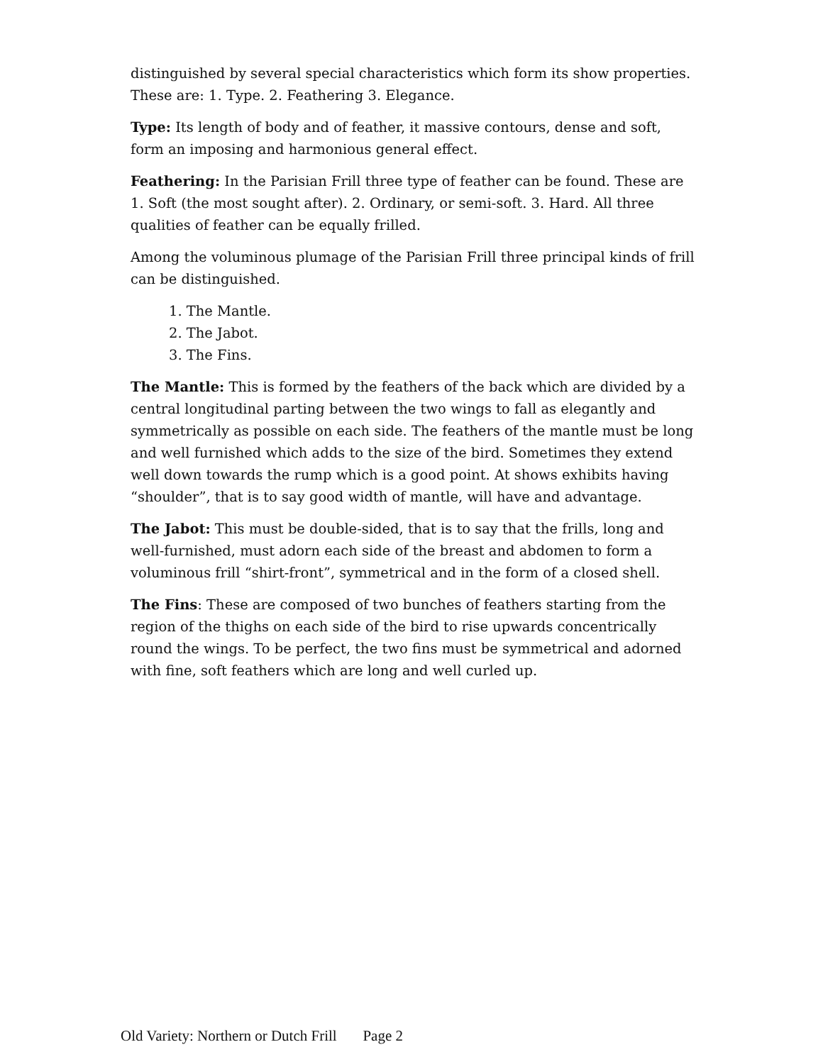distinguished by several special characteristics which form its show properties. These are: 1. Type. 2. Feathering 3. Elegance.
Type: Its length of body and of feather, it massive contours, dense and soft, form an imposing and harmonious general effect.
Feathering: In the Parisian Frill three type of feather can be found. These are 1. Soft (the most sought after). 2. Ordinary, or semi-soft. 3. Hard. All three qualities of feather can be equally frilled.
Among the voluminous plumage of the Parisian Frill three principal kinds of frill can be distinguished.
1. The Mantle.
2. The Jabot.
3. The Fins.
The Mantle: This is formed by the feathers of the back which are divided by a central longitudinal parting between the two wings to fall as elegantly and symmetrically as possible on each side. The feathers of the mantle must be long and well furnished which adds to the size of the bird. Sometimes they extend well down towards the rump which is a good point. At shows exhibits having “shoulder”, that is to say good width of mantle, will have and advantage.
The Jabot: This must be double-sided, that is to say that the frills, long and well-furnished, must adorn each side of the breast and abdomen to form a voluminous frill “shirt-front”, symmetrical and in the form of a closed shell.
The Fins: These are composed of two bunches of feathers starting from the region of the thighs on each side of the bird to rise upwards concentrically round the wings. To be perfect, the two fins must be symmetrical and adorned with fine, soft feathers which are long and well curled up.
Old Variety: Northern or Dutch Frill Page 2